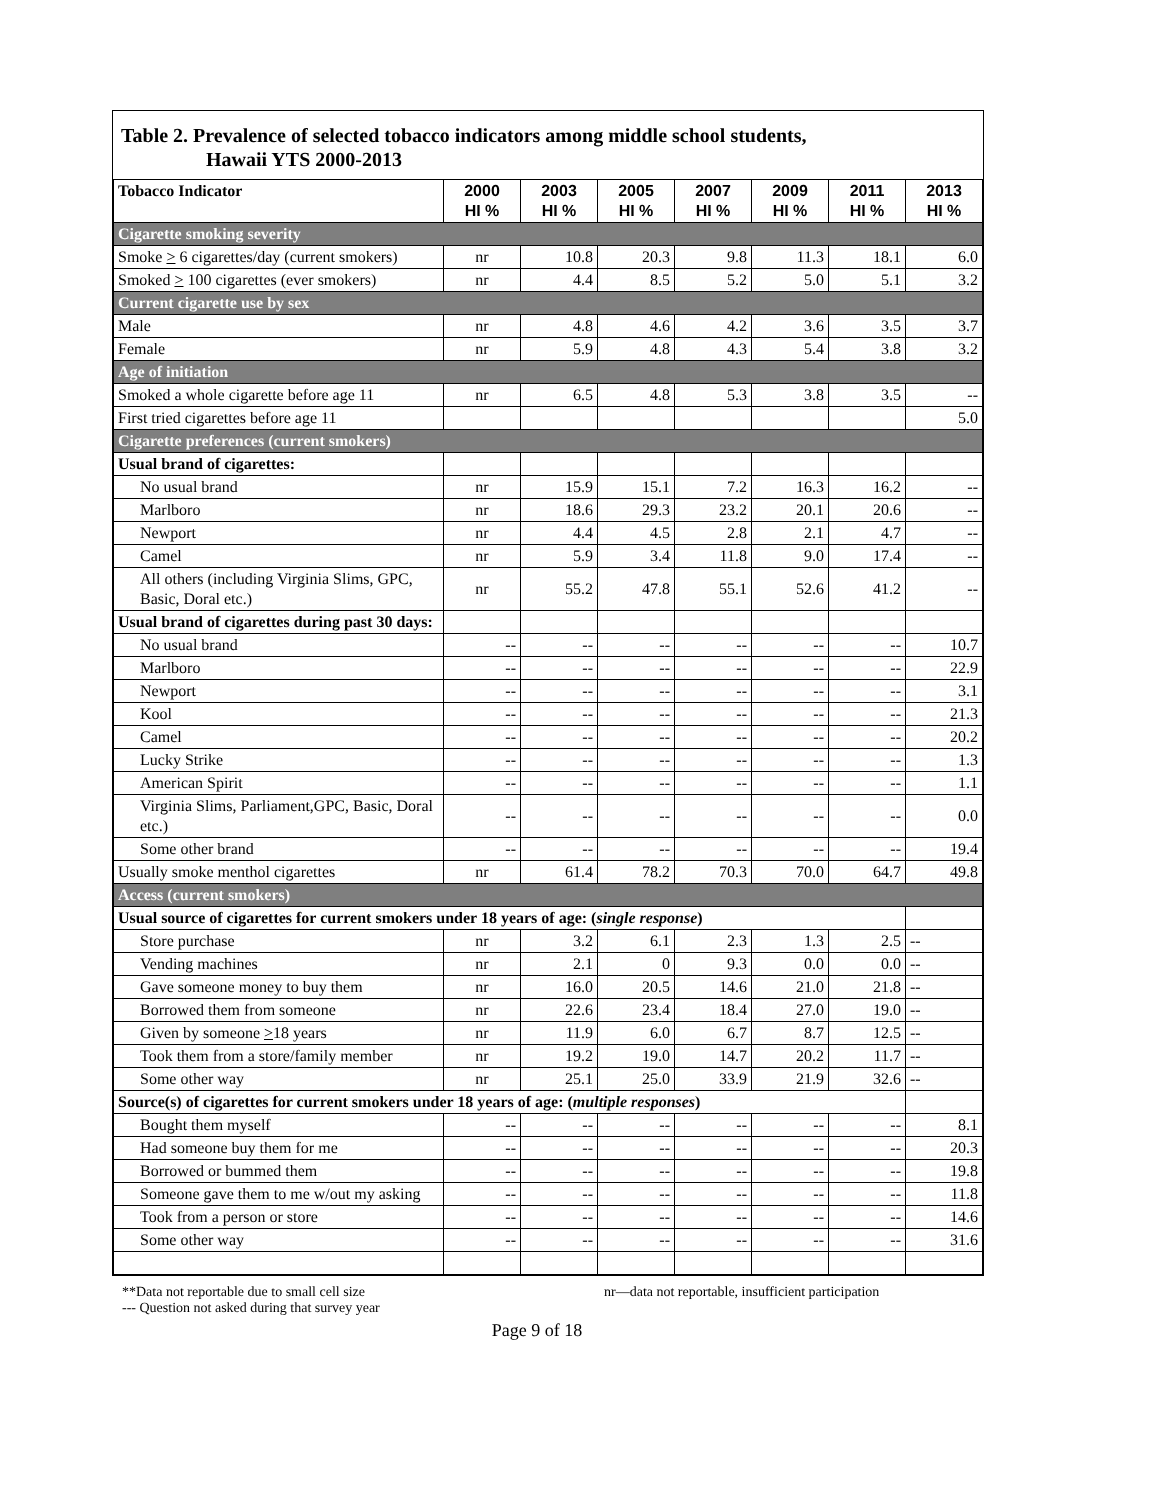Table 2. Prevalence of selected tobacco indicators among middle school students,
Hawaii YTS 2000-2013
| Tobacco Indicator | 2000 HI % | 2003 HI % | 2005 HI % | 2007 HI % | 2009 HI % | 2011 HI % | 2013 HI % |
| --- | --- | --- | --- | --- | --- | --- | --- |
| Cigarette smoking severity | | | | | | | |
| Smoke > 6 cigarettes/day (current smokers) | nr | 10.8 | 20.3 | 9.8 | 11.3 | 18.1 | 6.0 |
| Smoked > 100 cigarettes (ever smokers) | nr | 4.4 | 8.5 | 5.2 | 5.0 | 5.1 | 3.2 |
| Current cigarette use by sex | | | | | | | |
| Male | nr | 4.8 | 4.6 | 4.2 | 3.6 | 3.5 | 3.7 |
| Female | nr | 5.9 | 4.8 | 4.3 | 5.4 | 3.8 | 3.2 |
| Age of initiation | | | | | | | |
| Smoked a whole cigarette before age 11 | nr | 6.5 | 4.8 | 5.3 | 3.8 | 3.5 | -- |
| First tried cigarettes before age 11 | | | | | | | 5.0 |
| Cigarette preferences (current smokers) | | | | | | | |
| Usual brand of cigarettes: | | | | | | | |
| No usual brand | nr | 15.9 | 15.1 | 7.2 | 16.3 | 16.2 | -- |
| Marlboro | nr | 18.6 | 29.3 | 23.2 | 20.1 | 20.6 | -- |
| Newport | nr | 4.4 | 4.5 | 2.8 | 2.1 | 4.7 | -- |
| Camel | nr | 5.9 | 3.4 | 11.8 | 9.0 | 17.4 | -- |
| All others (including Virginia Slims, GPC, Basic, Doral etc.) | nr | 55.2 | 47.8 | 55.1 | 52.6 | 41.2 | -- |
| Usual brand of cigarettes during past 30 days: | | | | | | | |
| No usual brand | -- | -- | -- | -- | -- | -- | 10.7 |
| Marlboro | -- | -- | -- | -- | -- | -- | 22.9 |
| Newport | -- | -- | -- | -- | -- | -- | 3.1 |
| Kool | -- | -- | -- | -- | -- | -- | 21.3 |
| Camel | -- | -- | -- | -- | -- | -- | 20.2 |
| Lucky Strike | -- | -- | -- | -- | -- | -- | 1.3 |
| American Spirit | -- | -- | -- | -- | -- | -- | 1.1 |
| Virginia Slims, Parliament,GPC, Basic, Doral etc.) | -- | -- | -- | -- | -- | -- | 0.0 |
| Some other brand | -- | -- | -- | -- | -- | -- | 19.4 |
| Usually smoke menthol cigarettes | nr | 61.4 | 78.2 | 70.3 | 70.0 | 64.7 | 49.8 |
| Access (current smokers) | | | | | | | |
| Usual source of cigarettes for current smokers under 18 years of age: ( single response ) | | | | | | | |
| Store purchase | nr | 3.2 | 6.1 | 2.3 | 1.3 | 2.5 | -- |
| Vending machines | nr | 2.1 | 0 | 9.3 | 0.0 | 0.0 | -- |
| Gave someone money to buy them | nr | 16.0 | 20.5 | 14.6 | 21.0 | 21.8 | -- |
| Borrowed them from someone | nr | 22.6 | 23.4 | 18.4 | 27.0 | 19.0 | -- |
| Given by someone > 18 years | nr | 11.9 | 6.0 | 6.7 | 8.7 | 12.5 | -- |
| Took them from a store/family member | nr | 19.2 | 19.0 | 14.7 | 20.2 | 11.7 | -- |
| Some other way | nr | 25.1 | 25.0 | 33.9 | 21.9 | 32.6 | -- |
| Source(s) of cigarettes for current smokers under 18 years of age: ( multiple responses ) | | | | | | | |
| Bought them myself | -- | -- | -- | -- | -- | -- | 8.1 |
| Had someone buy them for me | -- | -- | -- | -- | -- | -- | 20.3 |
| Borrowed or bummed them | -- | -- | -- | -- | -- | -- | 19.8 |
| Someone gave them to me w/out my asking | -- | -- | -- | -- | -- | -- | 11.8 |
| Took from a person or store | -- | -- | -- | -- | -- | -- | 14.6 |
| Some other way | -- | -- | -- | -- | -- | -- | 31.6 |
**Data not reportable due to small cell size nr—data not reportable, insufficient participation
--- Question not asked during that survey year
Page 9 of 18